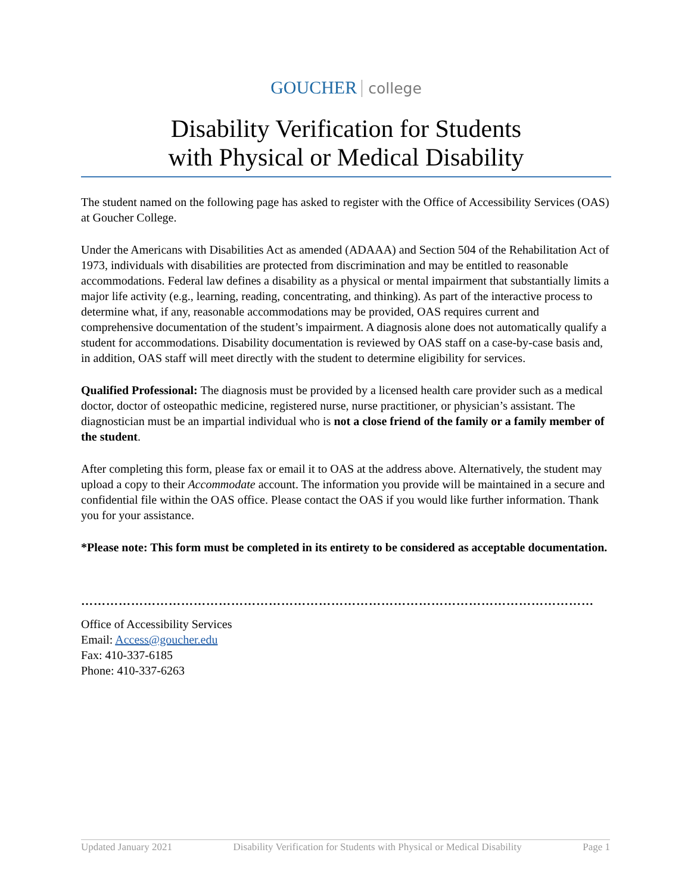GOUCHER college
Disability Verification for Students
with Physical or Medical Disability
The student named on the following page has asked to register with the Office of Accessibility Services (OAS) at Goucher College.
Under the Americans with Disabilities Act as amended (ADAAA) and Section 504 of the Rehabilitation Act of 1973, individuals with disabilities are protected from discrimination and may be entitled to reasonable accommodations. Federal law defines a disability as a physical or mental impairment that substantially limits a major life activity (e.g., learning, reading, concentrating, and thinking). As part of the interactive process to determine what, if any, reasonable accommodations may be provided, OAS requires current and comprehensive documentation of the student’s impairment. A diagnosis alone does not automatically qualify a student for accommodations. Disability documentation is reviewed by OAS staff on a case-by-case basis and, in addition, OAS staff will meet directly with the student to determine eligibility for services.
Qualified Professional: The diagnosis must be provided by a licensed health care provider such as a medical doctor, doctor of osteopathic medicine, registered nurse, nurse practitioner, or physician’s assistant. The diagnostician must be an impartial individual who is not a close friend of the family or a family member of the student.
After completing this form, please fax or email it to OAS at the address above. Alternatively, the student may upload a copy to their Accommodate account. The information you provide will be maintained in a secure and confidential file within the OAS office. Please contact the OAS if you would like further information. Thank you for your assistance.
*Please note: This form must be completed in its entirety to be considered as acceptable documentation.
……………………………………………………………………………………………………………
Office of Accessibility Services
Email: Access@goucher.edu
Fax: 410-337-6185
Phone: 410-337-6263
Updated January 2021 Disability Verification for Students with Physical or Medical Disability Page 1